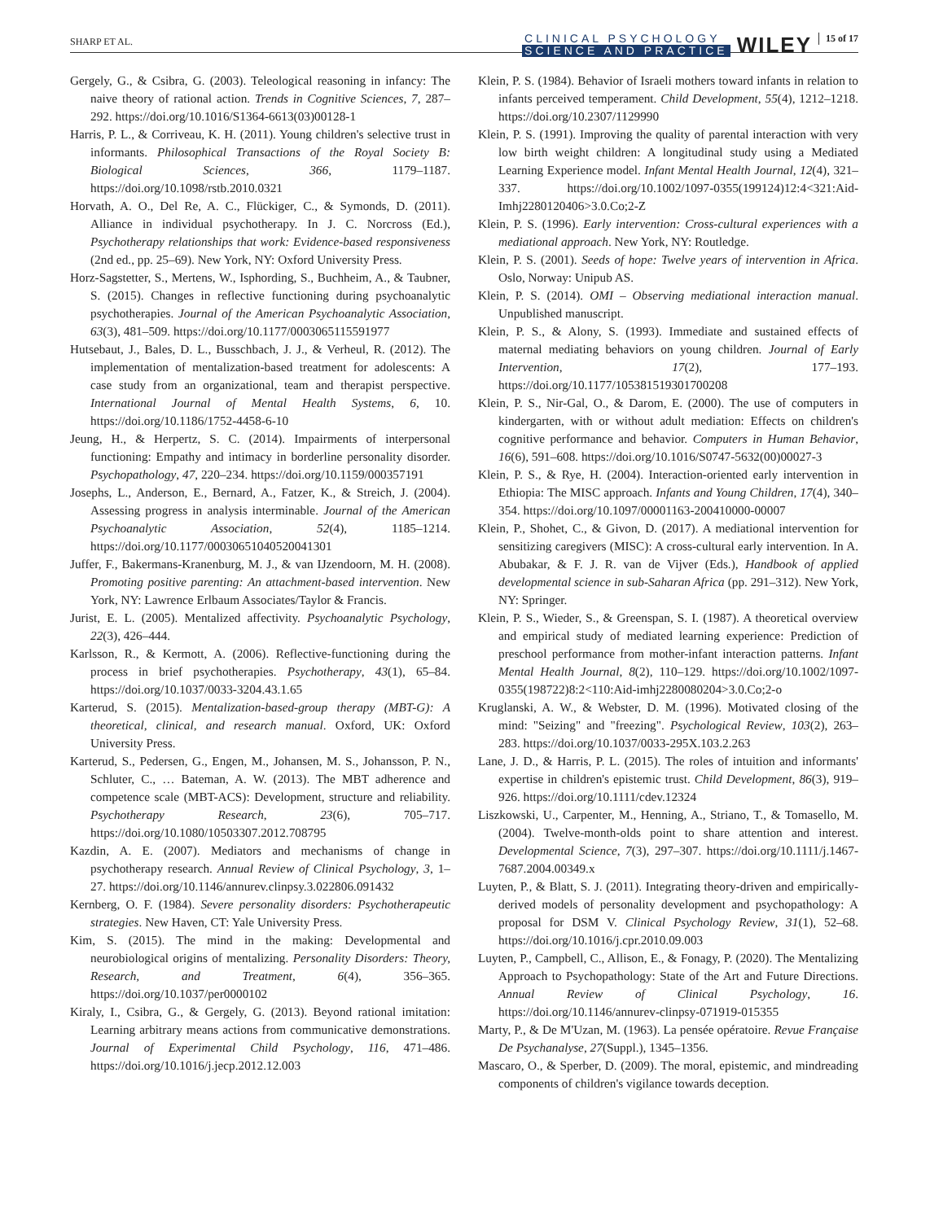SHARP ET AL.
CLINICAL PSYCHOLOGY
SCIENCE AND PRACTICE
WILEY
15 of 17
Gergely, G., & Csibra, G. (2003). Teleological reasoning in infancy: The naive theory of rational action. Trends in Cognitive Sciences, 7, 287–292. https://doi.org/10.1016/S1364-6613(03)00128-1
Harris, P. L., & Corriveau, K. H. (2011). Young children's selective trust in informants. Philosophical Transactions of the Royal Society B: Biological Sciences, 366, 1179–1187. https://doi.org/10.1098/rstb.2010.0321
Horvath, A. O., Del Re, A. C., Flückiger, C., & Symonds, D. (2011). Alliance in individual psychotherapy. In J. C. Norcross (Ed.), Psychotherapy relationships that work: Evidence-based responsiveness (2nd ed., pp. 25–69). New York, NY: Oxford University Press.
Horz-Sagstetter, S., Mertens, W., Isphording, S., Buchheim, A., & Taubner, S. (2015). Changes in reflective functioning during psychoanalytic psychotherapies. Journal of the American Psychoanalytic Association, 63(3), 481–509. https://doi.org/10.1177/0003065115591977
Hutsebaut, J., Bales, D. L., Busschbach, J. J., & Verheul, R. (2012). The implementation of mentalization-based treatment for adolescents: A case study from an organizational, team and therapist perspective. International Journal of Mental Health Systems, 6, 10. https://doi.org/10.1186/1752-4458-6-10
Jeung, H., & Herpertz, S. C. (2014). Impairments of interpersonal functioning: Empathy and intimacy in borderline personality disorder. Psychopathology, 47, 220–234. https://doi.org/10.1159/000357191
Josephs, L., Anderson, E., Bernard, A., Fatzer, K., & Streich, J. (2004). Assessing progress in analysis interminable. Journal of the American Psychoanalytic Association, 52(4), 1185–1214. https://doi.org/10.1177/00030651040520041301
Juffer, F., Bakermans-Kranenburg, M. J., & van IJzendoorn, M. H. (2008). Promoting positive parenting: An attachment-based intervention. New York, NY: Lawrence Erlbaum Associates/Taylor & Francis.
Jurist, E. L. (2005). Mentalized affectivity. Psychoanalytic Psychology, 22(3), 426–444.
Karlsson, R., & Kermott, A. (2006). Reflective-functioning during the process in brief psychotherapies. Psychotherapy, 43(1), 65–84. https://doi.org/10.1037/0033-3204.43.1.65
Karterud, S. (2015). Mentalization-based-group therapy (MBT-G): A theoretical, clinical, and research manual. Oxford, UK: Oxford University Press.
Karterud, S., Pedersen, G., Engen, M., Johansen, M. S., Johansson, P. N., Schluter, C., … Bateman, A. W. (2013). The MBT adherence and competence scale (MBT-ACS): Development, structure and reliability. Psychotherapy Research, 23(6), 705–717. https://doi.org/10.1080/10503307.2012.708795
Kazdin, A. E. (2007). Mediators and mechanisms of change in psychotherapy research. Annual Review of Clinical Psychology, 3, 1–27. https://doi.org/10.1146/annurev.clinpsy.3.022806.091432
Kernberg, O. F. (1984). Severe personality disorders: Psychotherapeutic strategies. New Haven, CT: Yale University Press.
Kim, S. (2015). The mind in the making: Developmental and neurobiological origins of mentalizing. Personality Disorders: Theory, Research, and Treatment, 6(4), 356–365. https://doi.org/10.1037/per0000102
Kiraly, I., Csibra, G., & Gergely, G. (2013). Beyond rational imitation: Learning arbitrary means actions from communicative demonstrations. Journal of Experimental Child Psychology, 116, 471–486. https://doi.org/10.1016/j.jecp.2012.12.003
Klein, P. S. (1984). Behavior of Israeli mothers toward infants in relation to infants perceived temperament. Child Development, 55(4), 1212–1218. https://doi.org/10.2307/1129990
Klein, P. S. (1991). Improving the quality of parental interaction with very low birth weight children: A longitudinal study using a Mediated Learning Experience model. Infant Mental Health Journal, 12(4), 321–337. https://doi.org/10.1002/1097-0355(199124)12:4<321:Aid-Imhj2280120406>3.0.Co;2-Z
Klein, P. S. (1996). Early intervention: Cross-cultural experiences with a mediational approach. New York, NY: Routledge.
Klein, P. S. (2001). Seeds of hope: Twelve years of intervention in Africa. Oslo, Norway: Unipub AS.
Klein, P. S. (2014). OMI – Observing mediational interaction manual. Unpublished manuscript.
Klein, P. S., & Alony, S. (1993). Immediate and sustained effects of maternal mediating behaviors on young children. Journal of Early Intervention, 17(2), 177–193. https://doi.org/10.1177/105381519301700208
Klein, P. S., Nir-Gal, O., & Darom, E. (2000). The use of computers in kindergarten, with or without adult mediation: Effects on children's cognitive performance and behavior. Computers in Human Behavior, 16(6), 591–608. https://doi.org/10.1016/S0747-5632(00)00027-3
Klein, P. S., & Rye, H. (2004). Interaction-oriented early intervention in Ethiopia: The MISC approach. Infants and Young Children, 17(4), 340–354. https://doi.org/10.1097/00001163-200410000-00007
Klein, P., Shohet, C., & Givon, D. (2017). A mediational intervention for sensitizing caregivers (MISC): A cross-cultural early intervention. In A. Abubakar, & F. J. R. van de Vijver (Eds.), Handbook of applied developmental science in sub-Saharan Africa (pp. 291–312). New York, NY: Springer.
Klein, P. S., Wieder, S., & Greenspan, S. I. (1987). A theoretical overview and empirical study of mediated learning experience: Prediction of preschool performance from mother-infant interaction patterns. Infant Mental Health Journal, 8(2), 110–129. https://doi.org/10.1002/1097-0355(198722)8:2<110:Aid-imhj2280080204>3.0.Co;2-o
Kruglanski, A. W., & Webster, D. M. (1996). Motivated closing of the mind: "Seizing" and "freezing". Psychological Review, 103(2), 263–283. https://doi.org/10.1037/0033-295X.103.2.263
Lane, J. D., & Harris, P. L. (2015). The roles of intuition and informants' expertise in children's epistemic trust. Child Development, 86(3), 919–926. https://doi.org/10.1111/cdev.12324
Liszkowski, U., Carpenter, M., Henning, A., Striano, T., & Tomasello, M. (2004). Twelve-month-olds point to share attention and interest. Developmental Science, 7(3), 297–307. https://doi.org/10.1111/j.1467-7687.2004.00349.x
Luyten, P., & Blatt, S. J. (2011). Integrating theory-driven and empirically-derived models of personality development and psychopathology: A proposal for DSM V. Clinical Psychology Review, 31(1), 52–68. https://doi.org/10.1016/j.cpr.2010.09.003
Luyten, P., Campbell, C., Allison, E., & Fonagy, P. (2020). The Mentalizing Approach to Psychopathology: State of the Art and Future Directions. Annual Review of Clinical Psychology, 16. https://doi.org/10.1146/annurev-clinpsy-071919-015355
Marty, P., & De M'Uzan, M. (1963). La pensée opératoire. Revue Française De Psychanalyse, 27(Suppl.), 1345–1356.
Mascaro, O., & Sperber, D. (2009). The moral, epistemic, and mindreading components of children's vigilance towards deception.